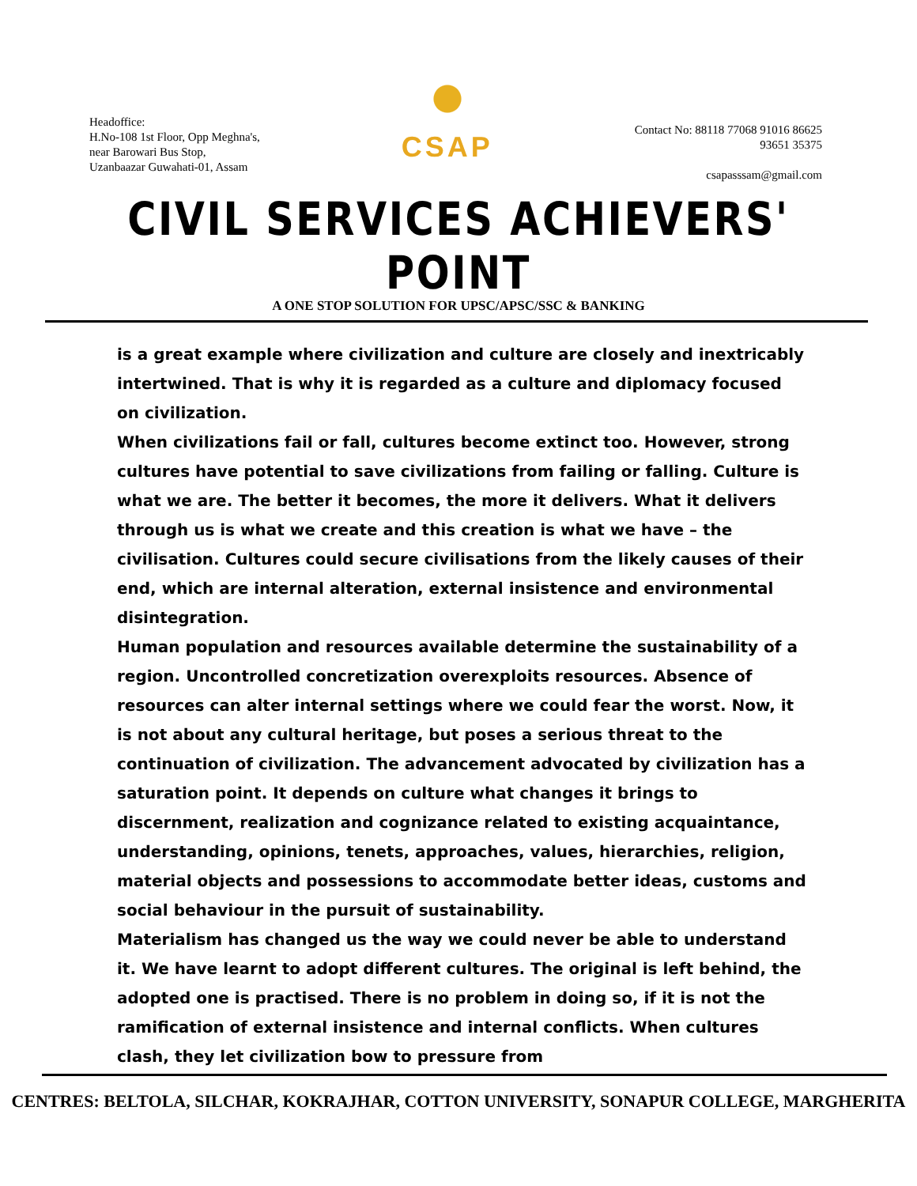Headoffice:
H.No-108 1st Floor, Opp Meghna's,
near Barowari Bus Stop,
Uzanbaazar Guwahati-01, Assam
CSAP
Contact No: 88118 77068 91016 86625
93651 35375
csapasssam@gmail.com
CIVIL SERVICES ACHIEVERS' POINT
A ONE STOP SOLUTION FOR UPSC/APSC/SSC & BANKING
is a great example where civilization and culture are closely and inextricably intertwined. That is why it is regarded as a culture and diplomacy focused on civilization.
When civilizations fail or fall, cultures become extinct too. However, strong cultures have potential to save civilizations from failing or falling. Culture is what we are. The better it becomes, the more it delivers. What it delivers through us is what we create and this creation is what we have – the civilisation. Cultures could secure civilisations from the likely causes of their end, which are internal alteration, external insistence and environmental disintegration.
Human population and resources available determine the sustainability of a region. Uncontrolled concretization overexploits resources. Absence of resources can alter internal settings where we could fear the worst. Now, it is not about any cultural heritage, but poses a serious threat to the continuation of civilization. The advancement advocated by civilization has a saturation point. It depends on culture what changes it brings to discernment, realization and cognizance related to existing acquaintance, understanding, opinions, tenets, approaches, values, hierarchies, religion, material objects and possessions to accommodate better ideas, customs and social behaviour in the pursuit of sustainability.
Materialism has changed us the way we could never be able to understand it. We have learnt to adopt different cultures. The original is left behind, the adopted one is practised. There is no problem in doing so, if it is not the ramification of external insistence and internal conflicts. When cultures clash, they let civilization bow to pressure from
CENTRES: BELTOLA, SILCHAR, KOKRAJHAR, COTTON UNIVERSITY, SONAPUR COLLEGE, MARGHERITA